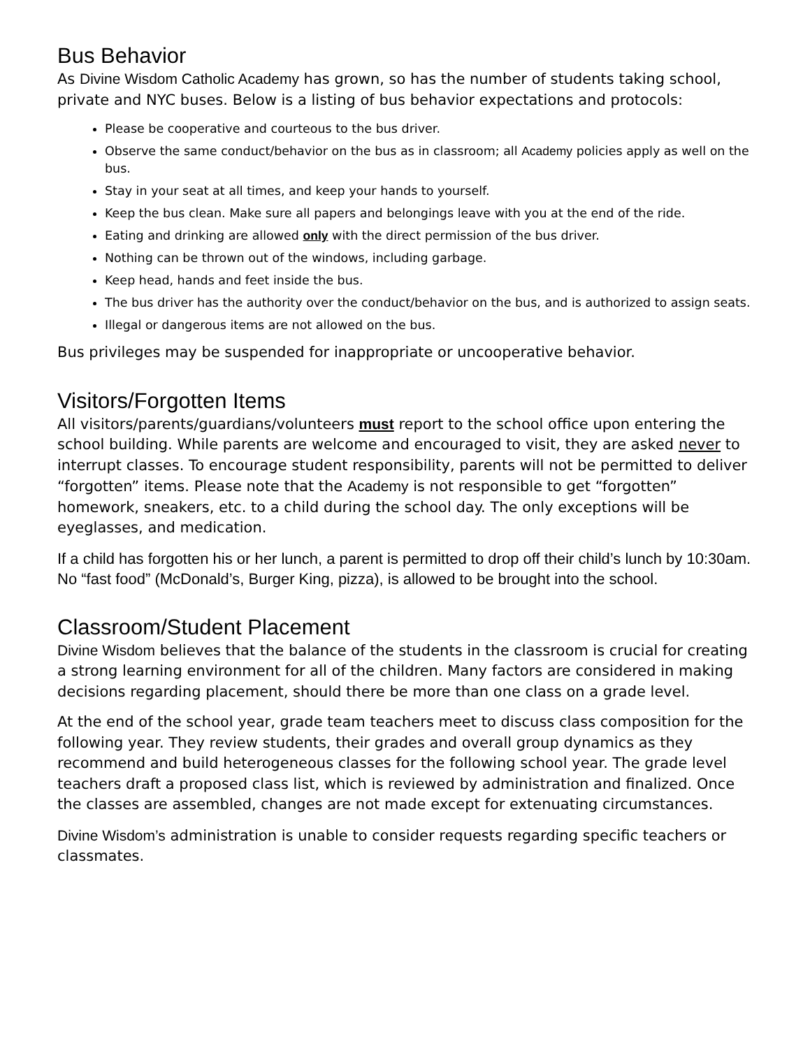Bus Behavior
As Divine Wisdom Catholic Academy has grown, so has the number of students taking school, private and NYC buses. Below is a listing of bus behavior expectations and protocols:
Please be cooperative and courteous to the bus driver.
Observe the same conduct/behavior on the bus as in classroom; all Academy policies apply as well on the bus.
Stay in your seat at all times, and keep your hands to yourself.
Keep the bus clean. Make sure all papers and belongings leave with you at the end of the ride.
Eating and drinking are allowed only with the direct permission of the bus driver.
Nothing can be thrown out of the windows, including garbage.
Keep head, hands and feet inside the bus.
The bus driver has the authority over the conduct/behavior on the bus, and is authorized to assign seats.
Illegal or dangerous items are not allowed on the bus.
Bus privileges may be suspended for inappropriate or uncooperative behavior.
Visitors/Forgotten Items
All visitors/parents/guardians/volunteers must report to the school office upon entering the school building. While parents are welcome and encouraged to visit, they are asked never to interrupt classes. To encourage student responsibility, parents will not be permitted to deliver “forgotten” items. Please note that the Academy is not responsible to get “forgotten” homework, sneakers, etc. to a child during the school day. The only exceptions will be eyeglasses, and medication.
If a child has forgotten his or her lunch, a parent is permitted to drop off their child’s lunch by 10:30am. No “fast food” (McDonald’s, Burger King, pizza), is allowed to be brought into the school.
Classroom/Student Placement
Divine Wisdom believes that the balance of the students in the classroom is crucial for creating a strong learning environment for all of the children. Many factors are considered in making decisions regarding placement, should there be more than one class on a grade level.
At the end of the school year, grade team teachers meet to discuss class composition for the following year. They review students, their grades and overall group dynamics as they recommend and build heterogeneous classes for the following school year. The grade level teachers draft a proposed class list, which is reviewed by administration and finalized. Once the classes are assembled, changes are not made except for extenuating circumstances.
Divine Wisdom’s administration is unable to consider requests regarding specific teachers or classmates.